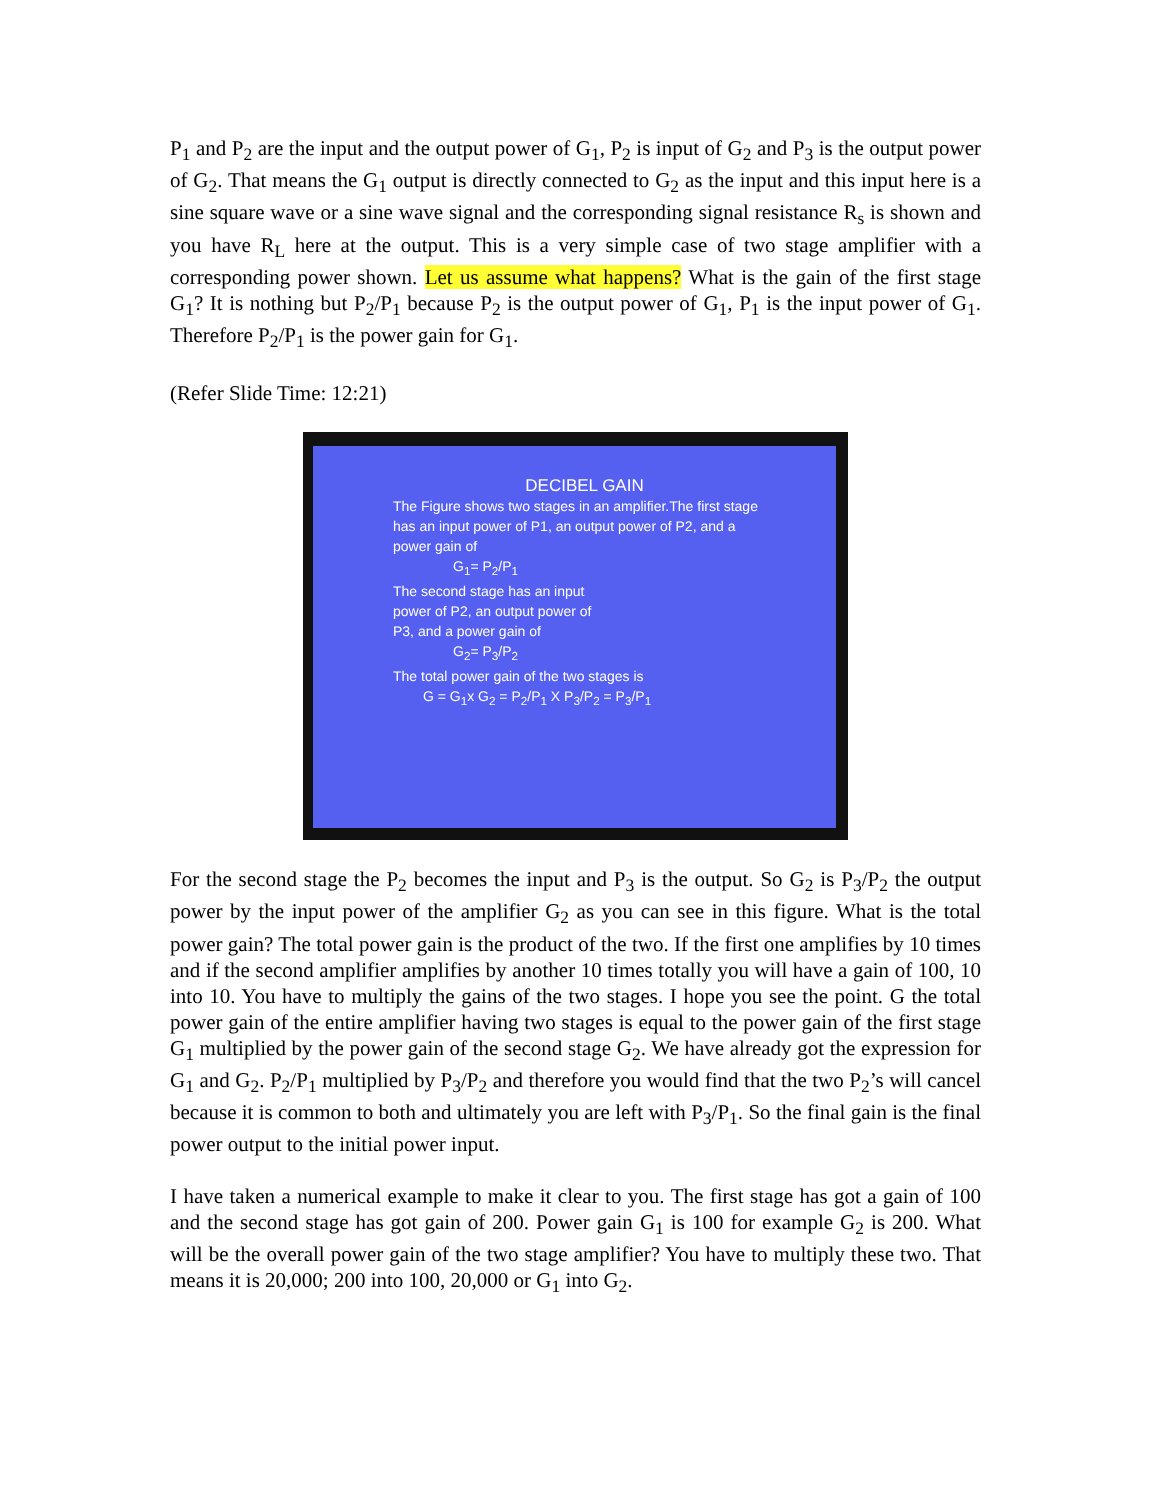P<sub>1</sub> and P<sub>2</sub> are the input and the output power of G<sub>1</sub>, P<sub>2</sub> is input of G<sub>2</sub> and P<sub>3</sub> is the output power of G<sub>2</sub>. That means the G<sub>1</sub> output is directly connected to G<sub>2</sub> as the input and this input here is a sine square wave or a sine wave signal and the corresponding signal resistance R<sub>s</sub> is shown and you have R<sub>L</sub> here at the output. This is a very simple case of two stage amplifier with a corresponding power shown. Let us assume what happens? What is the gain of the first stage G<sub>1</sub>? It is nothing but P<sub>2</sub>/P<sub>1</sub> because P<sub>2</sub> is the output power of G<sub>1</sub>, P<sub>1</sub> is the input power of G<sub>1</sub>. Therefore P<sub>2</sub>/P<sub>1</sub> is the power gain for G<sub>1</sub>.
(Refer Slide Time: 12:21)
DECIBEL GAIN
The Figure shows two stages in an amplifier.The first stage has an input power of P1, an output power of P2, and a power gain of
G<sub>1</sub>= P<sub>2</sub>/P<sub>1</sub>
The second stage has an input power of P2, an output power of P3, and a power gain of
G<sub>2</sub>= P<sub>3</sub>/P<sub>2</sub>
The total power gain of the two stages is
G = G<sub>1</sub>x G<sub>2</sub> = P<sub>2</sub>/P<sub>1</sub> X P<sub>3</sub>/P<sub>2</sub> = P<sub>3</sub>/P<sub>1</sub>
For the second stage the P<sub>2</sub> becomes the input and P<sub>3</sub> is the output. So G<sub>2</sub> is P<sub>3</sub>/P<sub>2</sub> the output power by the input power of the amplifier G<sub>2</sub> as you can see in this figure. What is the total power gain? The total power gain is the product of the two. If the first one amplifies by 10 times and if the second amplifier amplifies by another 10 times totally you will have a gain of 100, 10 into 10. You have to multiply the gains of the two stages. I hope you see the point. G the total power gain of the entire amplifier having two stages is equal to the power gain of the first stage G<sub>1</sub> multiplied by the power gain of the second stage G<sub>2</sub>. We have already got the expression for G<sub>1</sub> and G<sub>2</sub>. P<sub>2</sub>/P<sub>1</sub> multiplied by P<sub>3</sub>/P<sub>2</sub> and therefore you would find that the two P<sub>2</sub>’s will cancel because it is common to both and ultimately you are left with P<sub>3</sub>/P<sub>1</sub>. So the final gain is the final power output to the initial power input.
I have taken a numerical example to make it clear to you. The first stage has got a gain of 100 and the second stage has got gain of 200. Power gain G<sub>1</sub> is 100 for example G<sub>2</sub> is 200. What will be the overall power gain of the two stage amplifier? You have to multiply these two. That means it is 20,000; 200 into 100, 20,000 or G<sub>1</sub> into G<sub>2</sub>.